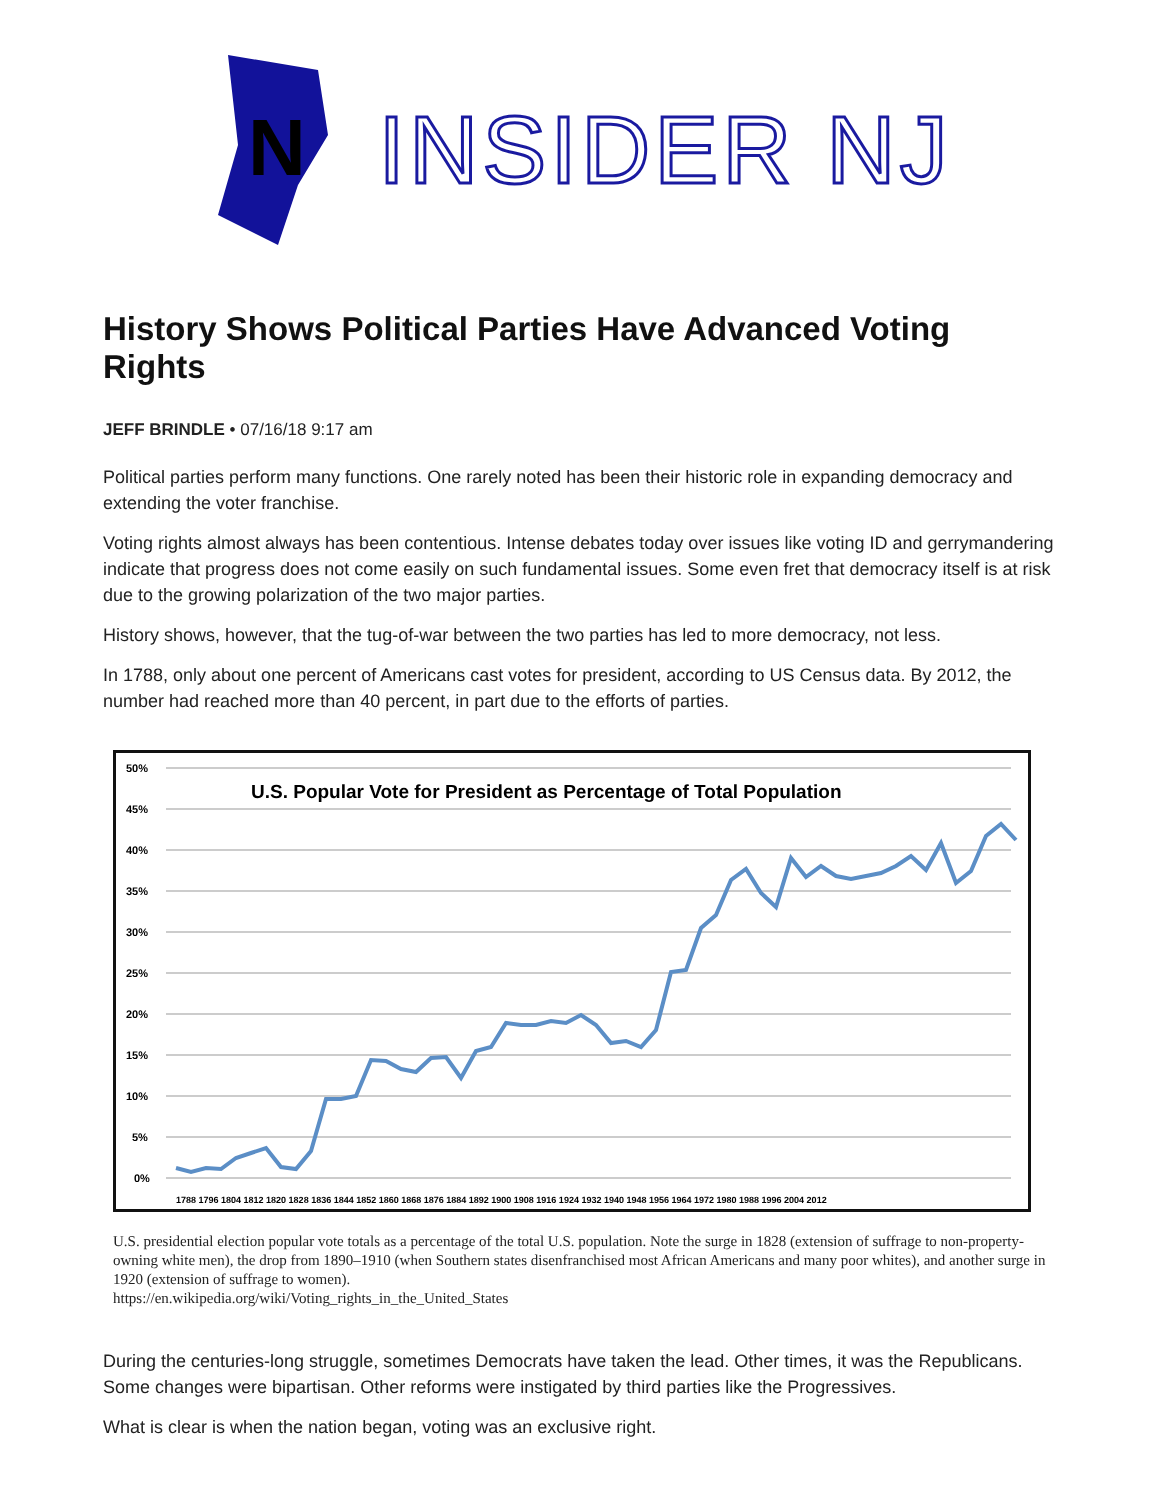N
INSIDER NJ
History Shows Political Parties Have Advanced Voting Rights
JEFF BRINDLE • 07/16/18 9:17 am
Political parties perform many functions. One rarely noted has been their historic role in expanding democracy and extending the voter franchise.
Voting rights almost always has been contentious. Intense debates today over issues like voting ID and gerrymandering indicate that progress does not come easily on such fundamental issues. Some even fret that democracy itself is at risk due to the growing polarization of the two major parties.
History shows, however, that the tug-of-war between the two parties has led to more democracy, not less.
In 1788, only about one percent of Americans cast votes for president, according to US Census data. By 2012, the number had reached more than 40 percent, in part due to the efforts of parties.
U.S. Popular Vote for President as Percentage of Total Population
50%
45%
40%
35%
30%
25%
20%
15%
10%
5%
0%
1788 1796 1804 1812 1820 1828 1836 1844 1852 1860 1868 1876 1884 1892 1900 1908 1916 1924 1932 1940 1948 1956 1964 1972 1980 1988 1996 2004 2012
U.S. presidential election popular vote totals as a percentage of the total U.S. population. Note the surge in 1828 (extension of suffrage to non-property-owning white men), the drop from 1890–1910 (when Southern states disenfranchised most African Americans and many poor whites), and another surge in 1920 (extension of suffrage to women).
https://en.wikipedia.org/wiki/Voting_rights_in_the_United_States
During the centuries-long struggle, sometimes Democrats have taken the lead. Other times, it was the Republicans. Some changes were bipartisan. Other reforms were instigated by third parties like the Progressives.
What is clear is when the nation began, voting was an exclusive right.